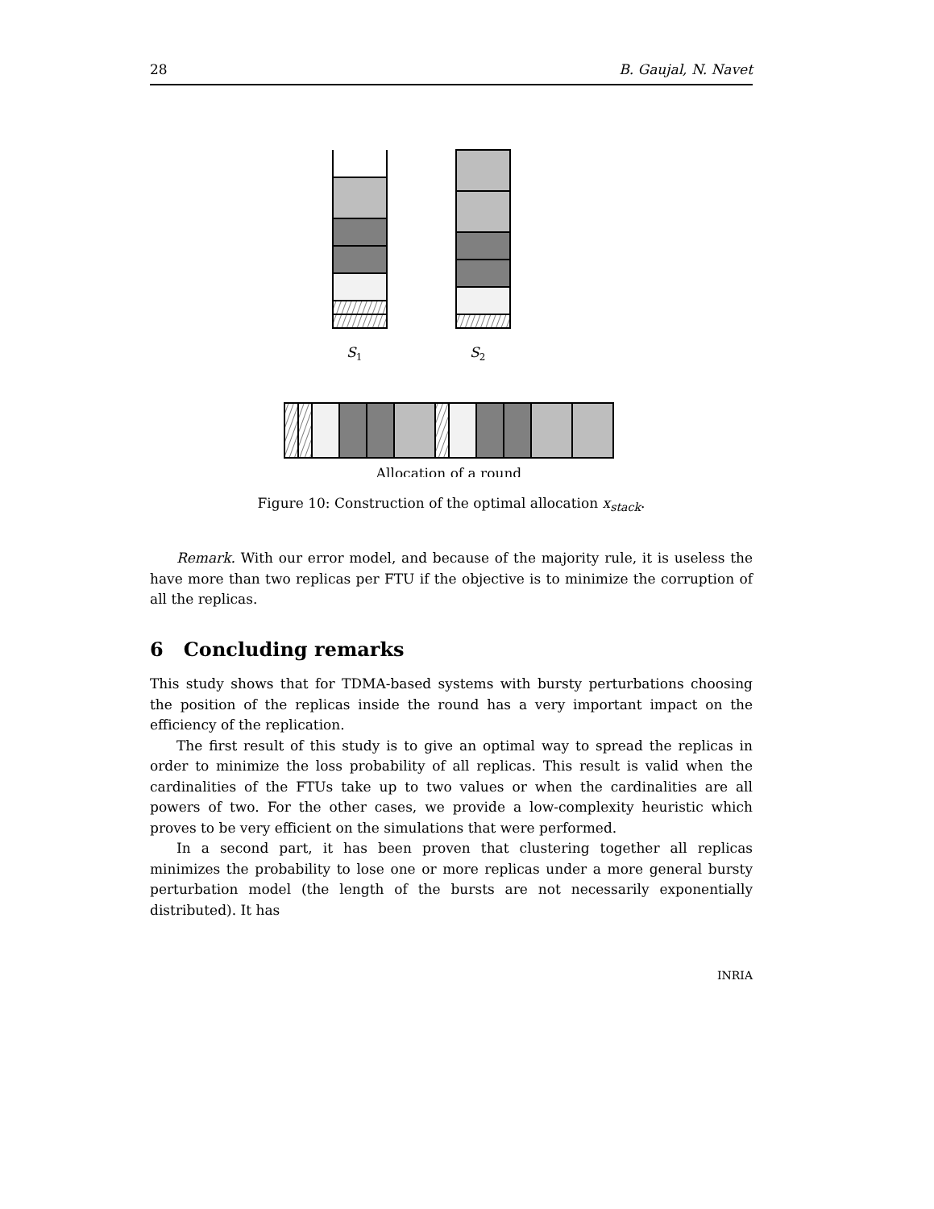28 B. Gaujal, N. Navet
S1
S2
Allocation of a round
Figure 10: Construction of the optimal allocation x<sub>stack</sub>.
Remark. With our error model, and because of the majority rule, it is useless the have more than two replicas per FTU if the objective is to minimize the corruption of all the replicas.
6 Concluding remarks
This study shows that for TDMA-based systems with bursty perturbations choosing the position of the replicas inside the round has a very important impact on the efficiency of the replication.
The first result of this study is to give an optimal way to spread the replicas in order to minimize the loss probability of all replicas. This result is valid when the cardinalities of the FTUs take up to two values or when the cardinalities are all powers of two. For the other cases, we provide a low-complexity heuristic which proves to be very efficient on the simulations that were performed.
In a second part, it has been proven that clustering together all replicas minimizes the probability to lose one or more replicas under a more general bursty perturbation model (the length of the bursts are not necessarily exponentially distributed). It has
INRIA